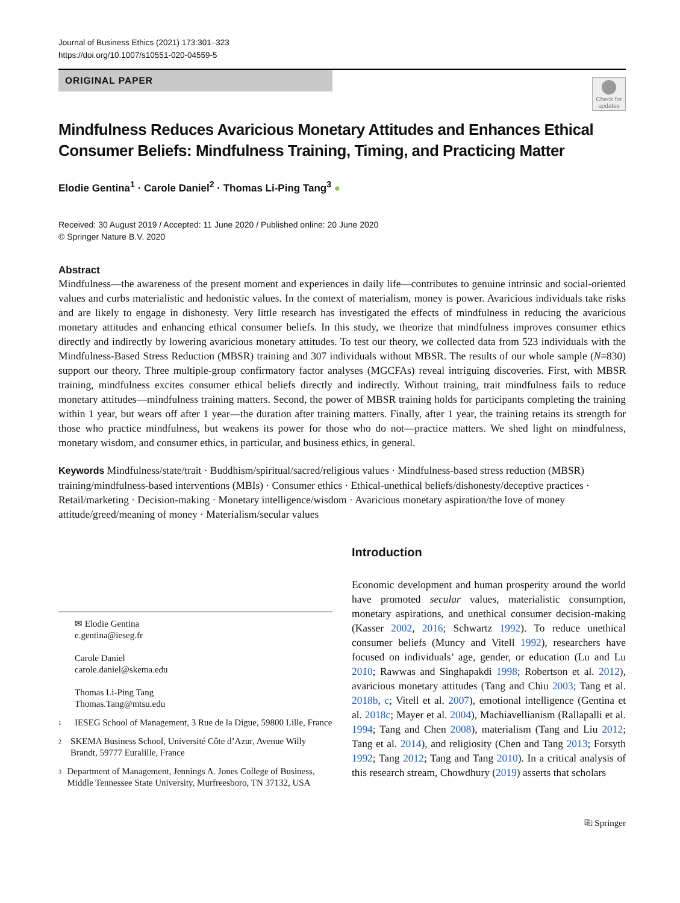Journal of Business Ethics (2021) 173:301–323
https://doi.org/10.1007/s10551-020-04559-5
ORIGINAL PAPER
Check for updates
Mindfulness Reduces Avaricious Monetary Attitudes and Enhances Ethical Consumer Beliefs: Mindfulness Training, Timing, and Practicing Matter
Elodie Gentina<sup>1</sup> · Carole Daniel<sup>2</sup> · Thomas Li‑Ping Tang<sup>3</sup> ●
Received: 30 August 2019 / Accepted: 11 June 2020 / Published online: 20 June 2020
© Springer Nature B.V. 2020
Abstract
Mindfulness—the awareness of the present moment and experiences in daily life—contributes to genuine intrinsic and social-oriented values and curbs materialistic and hedonistic values. In the context of materialism, money is power. Avaricious individuals take risks and are likely to engage in dishonesty. Very little research has investigated the effects of mindfulness in reducing the avaricious monetary attitudes and enhancing ethical consumer beliefs. In this study, we theorize that mindfulness improves consumer ethics directly and indirectly by lowering avaricious monetary attitudes. To test our theory, we collected data from 523 individuals with the Mindfulness-Based Stress Reduction (MBSR) training and 307 individuals without MBSR. The results of our whole sample (N=830) support our theory. Three multiple-group confirmatory factor analyses (MGCFAs) reveal intriguing discoveries. First, with MBSR training, mindfulness excites consumer ethical beliefs directly and indirectly. Without training, trait mindfulness fails to reduce monetary attitudes—mindfulness training matters. Second, the power of MBSR training holds for participants completing the training within 1 year, but wears off after 1 year—the duration after training matters. Finally, after 1 year, the training retains its strength for those who practice mindfulness, but weakens its power for those who do not—practice matters. We shed light on mindfulness, monetary wisdom, and consumer ethics, in particular, and business ethics, in general.
Keywords Mindfulness/state/trait · Buddhism/spiritual/sacred/religious values · Mindfulness-based stress reduction (MBSR) training/mindfulness-based interventions (MBIs) · Consumer ethics · Ethical-unethical beliefs/dishonesty/deceptive practices · Retail/marketing · Decision-making · Monetary intelligence/wisdom · Avaricious monetary aspiration/the love of money attitude/greed/meaning of money · Materialism/secular values
✉ Elodie Gentina
e.gentina@ieseg.fr
Carole Daniel
carole.daniel@skema.edu
Thomas Li-Ping Tang
Thomas.Tang@mtsu.edu
1 IESEG School of Management, 3 Rue de la Digue, 59800 Lille, France
2 SKEMA Business School, Université Côte d’Azur, Avenue Willy Brandt, 59777 Euralille, France
3 Department of Management, Jennings A. Jones College of Business, Middle Tennessee State University, Murfreesboro, TN 37132, USA
Introduction
Economic development and human prosperity around the world have promoted secular values, materialistic consumption, monetary aspirations, and unethical consumer decision-making (Kasser 2002, 2016; Schwartz 1992). To reduce unethical consumer beliefs (Muncy and Vitell 1992), researchers have focused on individuals’ age, gender, or education (Lu and Lu 2010; Rawwas and Singhapakdi 1998; Robertson et al. 2012), avaricious monetary attitudes (Tang and Chiu 2003; Tang et al. 2018b, c; Vitell et al. 2007), emotional intelligence (Gentina et al. 2018c; Mayer et al. 2004), Machiavellianism (Rallapalli et al. 1994; Tang and Chen 2008), materialism (Tang and Liu 2012; Tang et al. 2014), and religiosity (Chen and Tang 2013; Forsyth 1992; Tang 2012; Tang and Tang 2010). In a critical analysis of this research stream, Chowdhury (2019) asserts that scholars
⎘ Springer